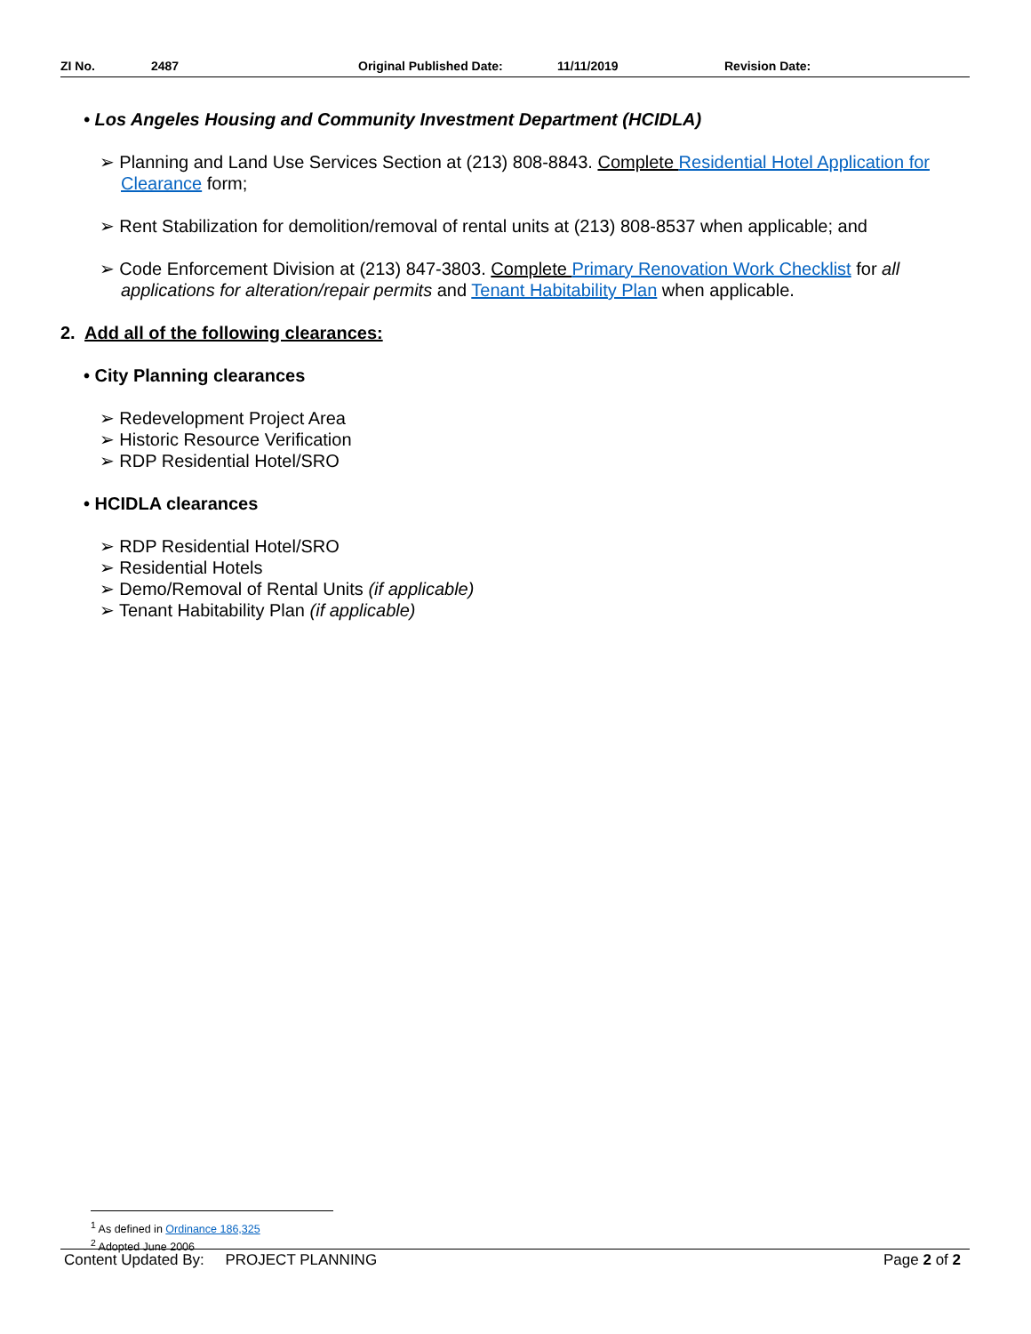ZI No. 2487 Original Published Date: 11/11/2019 Revision Date:
• Los Angeles Housing and Community Investment Department (HCIDLA)
➢ Planning and Land Use Services Section at (213) 808-8843. Complete Residential Hotel Application for Clearance form;
➢ Rent Stabilization for demolition/removal of rental units at (213) 808-8537 when applicable; and
➢ Code Enforcement Division at (213) 847-3803. Complete Primary Renovation Work Checklist for all applications for alteration/repair permits and Tenant Habitability Plan when applicable.
2. Add all of the following clearances:
• City Planning clearances
➢ Redevelopment Project Area
➢ Historic Resource Verification
➢ RDP Residential Hotel/SRO
• HCIDLA clearances
➢ RDP Residential Hotel/SRO
➢ Residential Hotels
➢ Demo/Removal of Rental Units (if applicable)
➢ Tenant Habitability Plan (if applicable)
<sup>1</sup> As defined in Ordinance 186,325
<sup>2</sup> Adopted June 2006
Content Updated By: PROJECT PLANNING Page 2 of 2